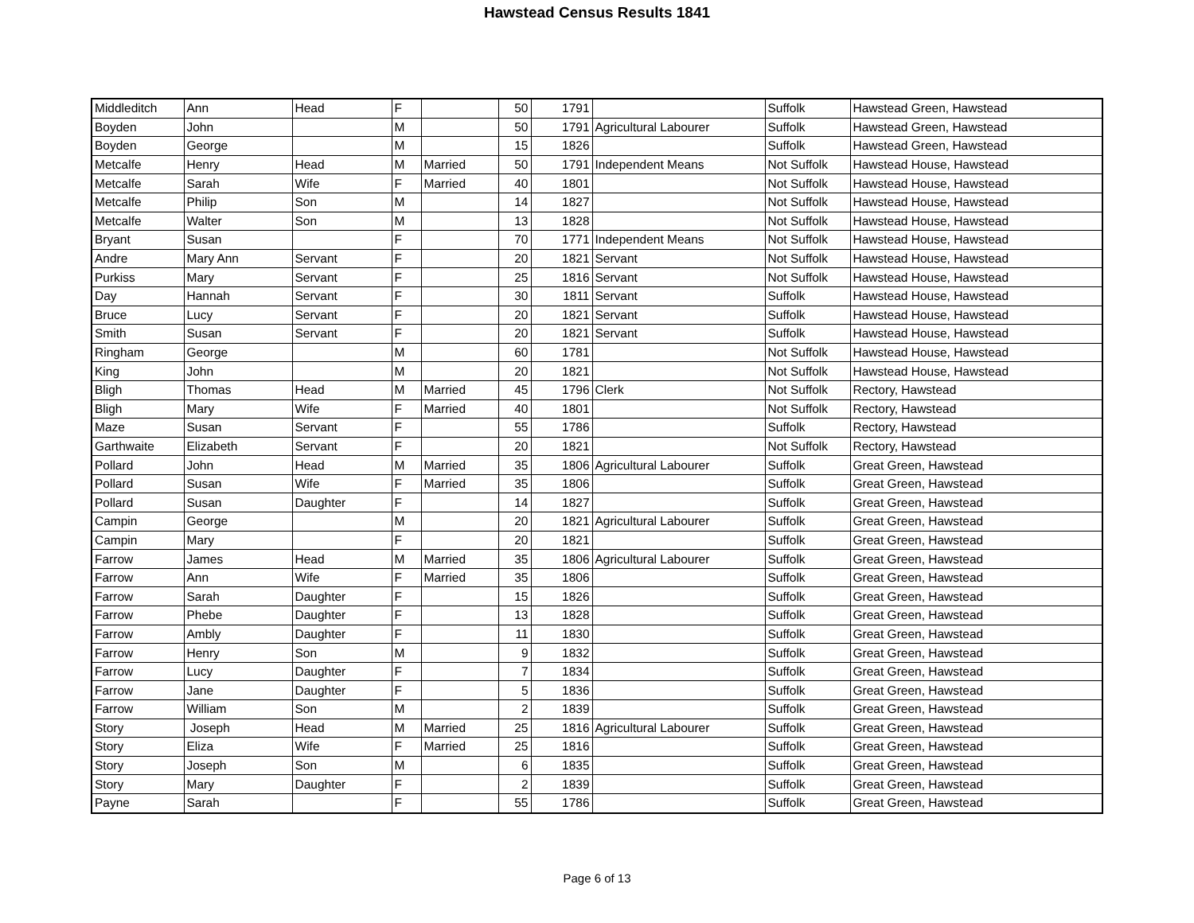Hawstead Census Results 1841
| Middleditch | Ann | Head | F | | 50 | 1791 | | Suffolk | Hawstead Green, Hawstead |
| Boyden | John | | M | | 50 | 1791 | Agricultural Labourer | Suffolk | Hawstead Green, Hawstead |
| Boyden | George | | M | | 15 | 1826 | | Suffolk | Hawstead Green, Hawstead |
| Metcalfe | Henry | Head | M | Married | 50 | 1791 | Independent Means | Not Suffolk | Hawstead House, Hawstead |
| Metcalfe | Sarah | Wife | F | Married | 40 | 1801 | | Not Suffolk | Hawstead House, Hawstead |
| Metcalfe | Philip | Son | M | | 14 | 1827 | | Not Suffolk | Hawstead House, Hawstead |
| Metcalfe | Walter | Son | M | | 13 | 1828 | | Not Suffolk | Hawstead House, Hawstead |
| Bryant | Susan | | F | | 70 | 1771 | Independent Means | Not Suffolk | Hawstead House, Hawstead |
| Andre | Mary Ann | Servant | F | | 20 | 1821 | Servant | Not Suffolk | Hawstead House, Hawstead |
| Purkiss | Mary | Servant | F | | 25 | 1816 | Servant | Not Suffolk | Hawstead House, Hawstead |
| Day | Hannah | Servant | F | | 30 | 1811 | Servant | Suffolk | Hawstead House, Hawstead |
| Bruce | Lucy | Servant | F | | 20 | 1821 | Servant | Suffolk | Hawstead House, Hawstead |
| Smith | Susan | Servant | F | | 20 | 1821 | Servant | Suffolk | Hawstead House, Hawstead |
| Ringham | George | | M | | 60 | 1781 | | Not Suffolk | Hawstead House, Hawstead |
| King | John | | M | | 20 | 1821 | | Not Suffolk | Hawstead House, Hawstead |
| Bligh | Thomas | Head | M | Married | 45 | 1796 | Clerk | Not Suffolk | Rectory, Hawstead |
| Bligh | Mary | Wife | F | Married | 40 | 1801 | | Not Suffolk | Rectory, Hawstead |
| Maze | Susan | Servant | F | | 55 | 1786 | | Suffolk | Rectory, Hawstead |
| Garthwaite | Elizabeth | Servant | F | | 20 | 1821 | | Not Suffolk | Rectory, Hawstead |
| Pollard | John | Head | M | Married | 35 | 1806 | Agricultural Labourer | Suffolk | Great Green, Hawstead |
| Pollard | Susan | Wife | F | Married | 35 | 1806 | | Suffolk | Great Green, Hawstead |
| Pollard | Susan | Daughter | F | | 14 | 1827 | | Suffolk | Great Green, Hawstead |
| Campin | George | | M | | 20 | 1821 | Agricultural Labourer | Suffolk | Great Green, Hawstead |
| Campin | Mary | | F | | 20 | 1821 | | Suffolk | Great Green, Hawstead |
| Farrow | James | Head | M | Married | 35 | 1806 | Agricultural Labourer | Suffolk | Great Green, Hawstead |
| Farrow | Ann | Wife | F | Married | 35 | 1806 | | Suffolk | Great Green, Hawstead |
| Farrow | Sarah | Daughter | F | | 15 | 1826 | | Suffolk | Great Green, Hawstead |
| Farrow | Phebe | Daughter | F | | 13 | 1828 | | Suffolk | Great Green, Hawstead |
| Farrow | Ambly | Daughter | F | | 11 | 1830 | | Suffolk | Great Green, Hawstead |
| Farrow | Henry | Son | M | | 9 | 1832 | | Suffolk | Great Green, Hawstead |
| Farrow | Lucy | Daughter | F | | 7 | 1834 | | Suffolk | Great Green, Hawstead |
| Farrow | Jane | Daughter | F | | 5 | 1836 | | Suffolk | Great Green, Hawstead |
| Farrow | William | Son | M | | 2 | 1839 | | Suffolk | Great Green, Hawstead |
| Story | Joseph | Head | M | Married | 25 | 1816 | Agricultural Labourer | Suffolk | Great Green, Hawstead |
| Story | Eliza | Wife | F | Married | 25 | 1816 | | Suffolk | Great Green, Hawstead |
| Story | Joseph | Son | M | | 6 | 1835 | | Suffolk | Great Green, Hawstead |
| Story | Mary | Daughter | F | | 2 | 1839 | | Suffolk | Great Green, Hawstead |
| Payne | Sarah | | F | | 55 | 1786 | | Suffolk | Great Green, Hawstead |
Page 6 of 13